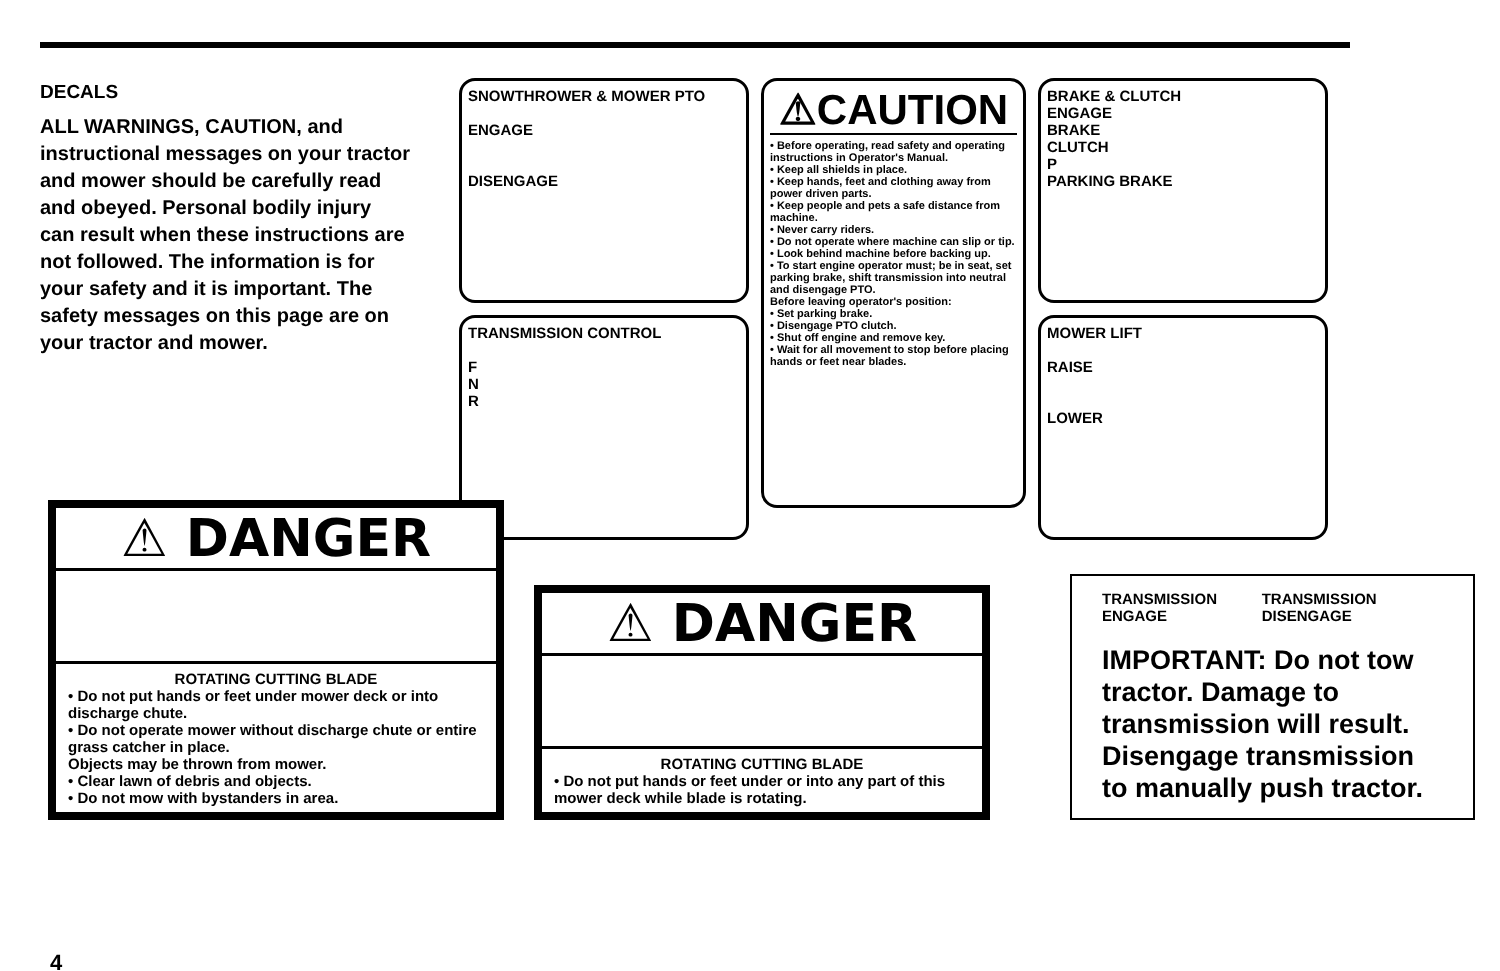DECALS
ALL WARNINGS, CAUTION, and instructional messages on your tractor and mower should be carefully read and obeyed. Personal bodily injury can result when these instructions are not followed. The information is for your safety and it is important. The safety messages on this page are on your tractor and mower.
SNOWTHROWER & MOWER PTO
ENGAGE
DISENGAGE
TRANSMISSION CONTROL
F
N
R
⚠CAUTION
• Before operating, read safety and operating instructions in Operator's Manual.
• Keep all shields in place.
• Keep hands, feet and clothing away from power driven parts.
• Keep people and pets a safe distance from machine.
• Never carry riders.
• Do not operate where machine can slip or tip.
• Look behind machine before backing up.
• To start engine operator must; be in seat, set parking brake, shift transmission into neutral and disengage PTO.
Before leaving operator's position:
• Set parking brake.
• Disengage PTO clutch.
• Shut off engine and remove key.
• Wait for all movement to stop before placing hands or feet near blades.
BRAKE & CLUTCH
ENGAGE
BRAKE
CLUTCH
P
PARKING BRAKE
MOWER LIFT
RAISE
LOWER
⚠ DANGER
ROTATING CUTTING BLADE
• Do not put hands or feet under mower deck or into discharge chute.
• Do not operate mower without discharge chute or entire grass catcher in place.
Objects may be thrown from mower.
• Clear lawn of debris and objects.
• Do not mow with bystanders in area.
⚠ DANGER
ROTATING CUTTING BLADE
• Do not put hands or feet under or into any part of this mower deck while blade is rotating.
TRANSMISSION ENGAGE TRANSMISSION DISENGAGE
IMPORTANT: Do not tow tractor. Damage to transmission will result. Disengage transmission to manually push tractor.
4